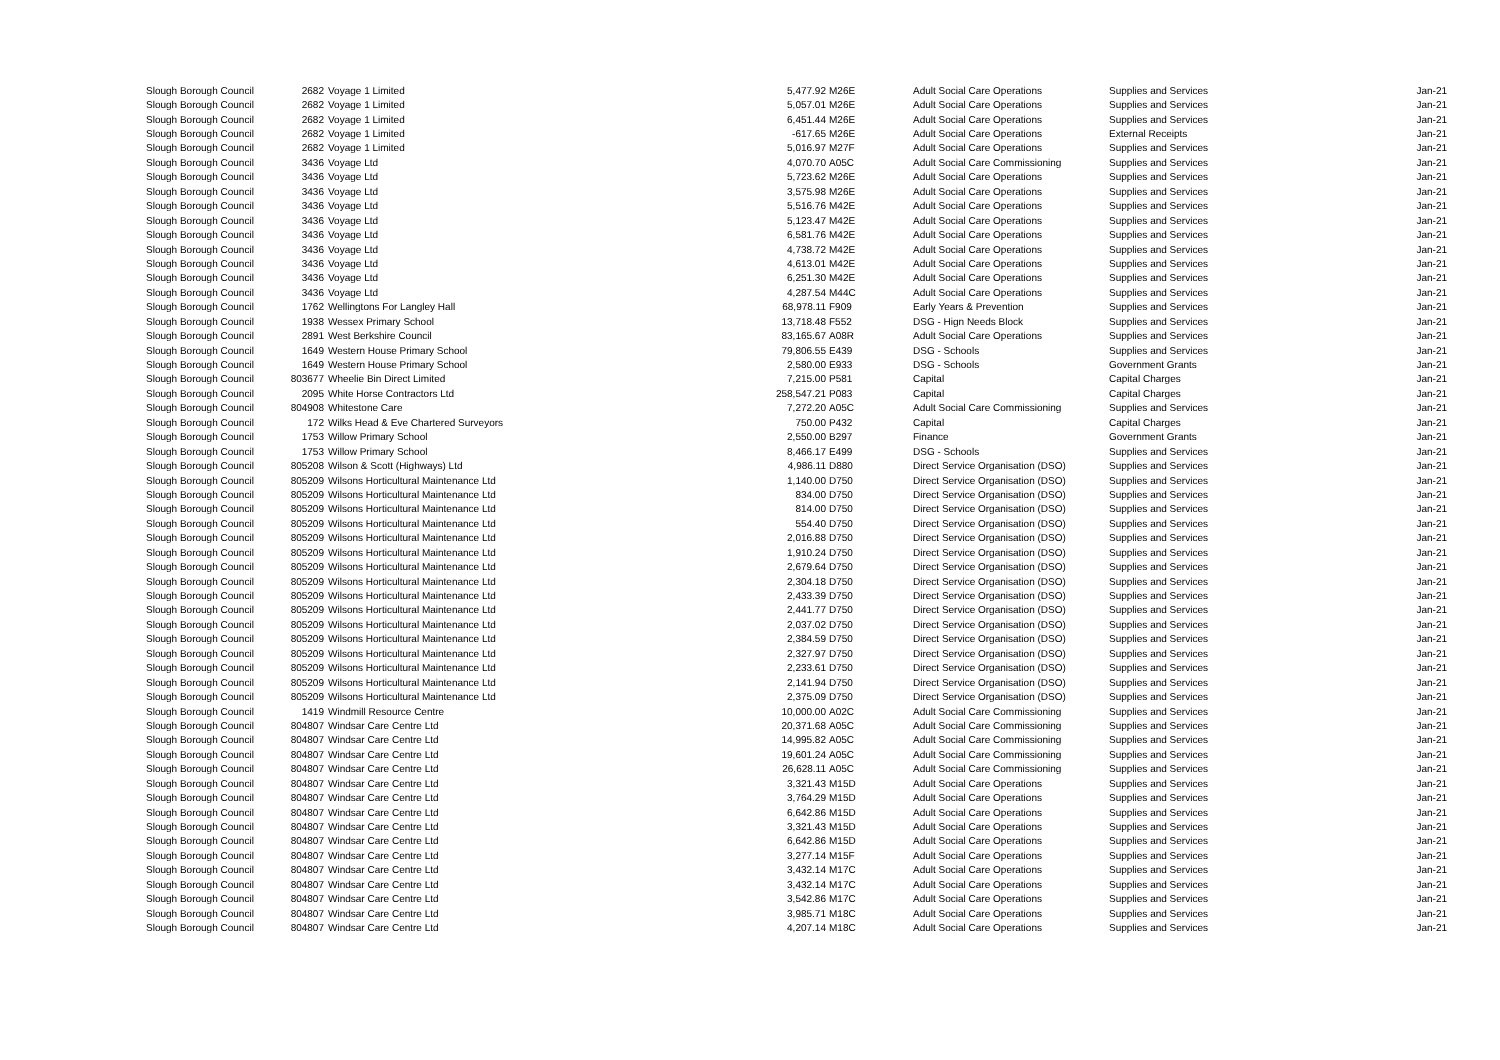| Slough Borough Council | 2682 | Voyage 1 Limited | 5,477.92 | M26E | Adult Social Care Operations | Supplies and Services | Jan-21 |
| Slough Borough Council | 2682 | Voyage 1 Limited | 5,057.01 | M26E | Adult Social Care Operations | Supplies and Services | Jan-21 |
| Slough Borough Council | 2682 | Voyage 1 Limited | 6,451.44 | M26E | Adult Social Care Operations | Supplies and Services | Jan-21 |
| Slough Borough Council | 2682 | Voyage 1 Limited | -617.65 | M26E | Adult Social Care Operations | External Receipts | Jan-21 |
| Slough Borough Council | 2682 | Voyage 1 Limited | 5,016.97 | M27F | Adult Social Care Operations | Supplies and Services | Jan-21 |
| Slough Borough Council | 3436 | Voyage Ltd | 4,070.70 | A05C | Adult Social Care Commissioning | Supplies and Services | Jan-21 |
| Slough Borough Council | 3436 | Voyage Ltd | 5,723.62 | M26E | Adult Social Care Operations | Supplies and Services | Jan-21 |
| Slough Borough Council | 3436 | Voyage Ltd | 3,575.98 | M26E | Adult Social Care Operations | Supplies and Services | Jan-21 |
| Slough Borough Council | 3436 | Voyage Ltd | 5,516.76 | M42E | Adult Social Care Operations | Supplies and Services | Jan-21 |
| Slough Borough Council | 3436 | Voyage Ltd | 5,123.47 | M42E | Adult Social Care Operations | Supplies and Services | Jan-21 |
| Slough Borough Council | 3436 | Voyage Ltd | 6,581.76 | M42E | Adult Social Care Operations | Supplies and Services | Jan-21 |
| Slough Borough Council | 3436 | Voyage Ltd | 4,738.72 | M42E | Adult Social Care Operations | Supplies and Services | Jan-21 |
| Slough Borough Council | 3436 | Voyage Ltd | 4,613.01 | M42E | Adult Social Care Operations | Supplies and Services | Jan-21 |
| Slough Borough Council | 3436 | Voyage Ltd | 6,251.30 | M42E | Adult Social Care Operations | Supplies and Services | Jan-21 |
| Slough Borough Council | 3436 | Voyage Ltd | 4,287.54 | M44C | Adult Social Care Operations | Supplies and Services | Jan-21 |
| Slough Borough Council | 1762 | Wellingtons For Langley Hall | 68,978.11 | F909 | Early Years & Prevention | Supplies and Services | Jan-21 |
| Slough Borough Council | 1938 | Wessex Primary School | 13,718.48 | F552 | DSG - Hign Needs Block | Supplies and Services | Jan-21 |
| Slough Borough Council | 2891 | West Berkshire Council | 83,165.67 | A08R | Adult Social Care Operations | Supplies and Services | Jan-21 |
| Slough Borough Council | 1649 | Western House Primary School | 79,806.55 | E439 | DSG - Schools | Supplies and Services | Jan-21 |
| Slough Borough Council | 1649 | Western House Primary School | 2,580.00 | E933 | DSG - Schools | Government Grants | Jan-21 |
| Slough Borough Council | 803677 | Wheelie Bin Direct Limited | 7,215.00 | P581 | Capital | Capital Charges | Jan-21 |
| Slough Borough Council | 2095 | White Horse Contractors Ltd | 258,547.21 | P083 | Capital | Capital Charges | Jan-21 |
| Slough Borough Council | 804908 | Whitestone Care | 7,272.20 | A05C | Adult Social Care Commissioning | Supplies and Services | Jan-21 |
| Slough Borough Council | 172 | Wilks Head & Eve Chartered Surveyors | 750.00 | P432 | Capital | Capital Charges | Jan-21 |
| Slough Borough Council | 1753 | Willow Primary School | 2,550.00 | B297 | Finance | Government Grants | Jan-21 |
| Slough Borough Council | 1753 | Willow Primary School | 8,466.17 | E499 | DSG - Schools | Supplies and Services | Jan-21 |
| Slough Borough Council | 805208 | Wilson & Scott (Highways) Ltd | 4,986.11 | D880 | Direct Service Organisation (DSO) | Supplies and Services | Jan-21 |
| Slough Borough Council | 805209 | Wilsons Horticultural Maintenance Ltd | 1,140.00 | D750 | Direct Service Organisation (DSO) | Supplies and Services | Jan-21 |
| Slough Borough Council | 805209 | Wilsons Horticultural Maintenance Ltd | 834.00 | D750 | Direct Service Organisation (DSO) | Supplies and Services | Jan-21 |
| Slough Borough Council | 805209 | Wilsons Horticultural Maintenance Ltd | 814.00 | D750 | Direct Service Organisation (DSO) | Supplies and Services | Jan-21 |
| Slough Borough Council | 805209 | Wilsons Horticultural Maintenance Ltd | 554.40 | D750 | Direct Service Organisation (DSO) | Supplies and Services | Jan-21 |
| Slough Borough Council | 805209 | Wilsons Horticultural Maintenance Ltd | 2,016.88 | D750 | Direct Service Organisation (DSO) | Supplies and Services | Jan-21 |
| Slough Borough Council | 805209 | Wilsons Horticultural Maintenance Ltd | 1,910.24 | D750 | Direct Service Organisation (DSO) | Supplies and Services | Jan-21 |
| Slough Borough Council | 805209 | Wilsons Horticultural Maintenance Ltd | 2,679.64 | D750 | Direct Service Organisation (DSO) | Supplies and Services | Jan-21 |
| Slough Borough Council | 805209 | Wilsons Horticultural Maintenance Ltd | 2,304.18 | D750 | Direct Service Organisation (DSO) | Supplies and Services | Jan-21 |
| Slough Borough Council | 805209 | Wilsons Horticultural Maintenance Ltd | 2,433.39 | D750 | Direct Service Organisation (DSO) | Supplies and Services | Jan-21 |
| Slough Borough Council | 805209 | Wilsons Horticultural Maintenance Ltd | 2,441.77 | D750 | Direct Service Organisation (DSO) | Supplies and Services | Jan-21 |
| Slough Borough Council | 805209 | Wilsons Horticultural Maintenance Ltd | 2,037.02 | D750 | Direct Service Organisation (DSO) | Supplies and Services | Jan-21 |
| Slough Borough Council | 805209 | Wilsons Horticultural Maintenance Ltd | 2,384.59 | D750 | Direct Service Organisation (DSO) | Supplies and Services | Jan-21 |
| Slough Borough Council | 805209 | Wilsons Horticultural Maintenance Ltd | 2,327.97 | D750 | Direct Service Organisation (DSO) | Supplies and Services | Jan-21 |
| Slough Borough Council | 805209 | Wilsons Horticultural Maintenance Ltd | 2,233.61 | D750 | Direct Service Organisation (DSO) | Supplies and Services | Jan-21 |
| Slough Borough Council | 805209 | Wilsons Horticultural Maintenance Ltd | 2,141.94 | D750 | Direct Service Organisation (DSO) | Supplies and Services | Jan-21 |
| Slough Borough Council | 805209 | Wilsons Horticultural Maintenance Ltd | 2,375.09 | D750 | Direct Service Organisation (DSO) | Supplies and Services | Jan-21 |
| Slough Borough Council | 1419 | Windmill Resource Centre | 10,000.00 | A02C | Adult Social Care Commissioning | Supplies and Services | Jan-21 |
| Slough Borough Council | 804807 | Windsar Care Centre Ltd | 20,371.68 | A05C | Adult Social Care Commissioning | Supplies and Services | Jan-21 |
| Slough Borough Council | 804807 | Windsar Care Centre Ltd | 14,995.82 | A05C | Adult Social Care Commissioning | Supplies and Services | Jan-21 |
| Slough Borough Council | 804807 | Windsar Care Centre Ltd | 19,601.24 | A05C | Adult Social Care Commissioning | Supplies and Services | Jan-21 |
| Slough Borough Council | 804807 | Windsar Care Centre Ltd | 26,628.11 | A05C | Adult Social Care Commissioning | Supplies and Services | Jan-21 |
| Slough Borough Council | 804807 | Windsar Care Centre Ltd | 3,321.43 | M15D | Adult Social Care Operations | Supplies and Services | Jan-21 |
| Slough Borough Council | 804807 | Windsar Care Centre Ltd | 3,764.29 | M15D | Adult Social Care Operations | Supplies and Services | Jan-21 |
| Slough Borough Council | 804807 | Windsar Care Centre Ltd | 6,642.86 | M15D | Adult Social Care Operations | Supplies and Services | Jan-21 |
| Slough Borough Council | 804807 | Windsar Care Centre Ltd | 3,321.43 | M15D | Adult Social Care Operations | Supplies and Services | Jan-21 |
| Slough Borough Council | 804807 | Windsar Care Centre Ltd | 6,642.86 | M15D | Adult Social Care Operations | Supplies and Services | Jan-21 |
| Slough Borough Council | 804807 | Windsar Care Centre Ltd | 3,277.14 | M15F | Adult Social Care Operations | Supplies and Services | Jan-21 |
| Slough Borough Council | 804807 | Windsar Care Centre Ltd | 3,432.14 | M17C | Adult Social Care Operations | Supplies and Services | Jan-21 |
| Slough Borough Council | 804807 | Windsar Care Centre Ltd | 3,432.14 | M17C | Adult Social Care Operations | Supplies and Services | Jan-21 |
| Slough Borough Council | 804807 | Windsar Care Centre Ltd | 3,542.86 | M17C | Adult Social Care Operations | Supplies and Services | Jan-21 |
| Slough Borough Council | 804807 | Windsar Care Centre Ltd | 3,985.71 | M18C | Adult Social Care Operations | Supplies and Services | Jan-21 |
| Slough Borough Council | 804807 | Windsar Care Centre Ltd | 4,207.14 | M18C | Adult Social Care Operations | Supplies and Services | Jan-21 |